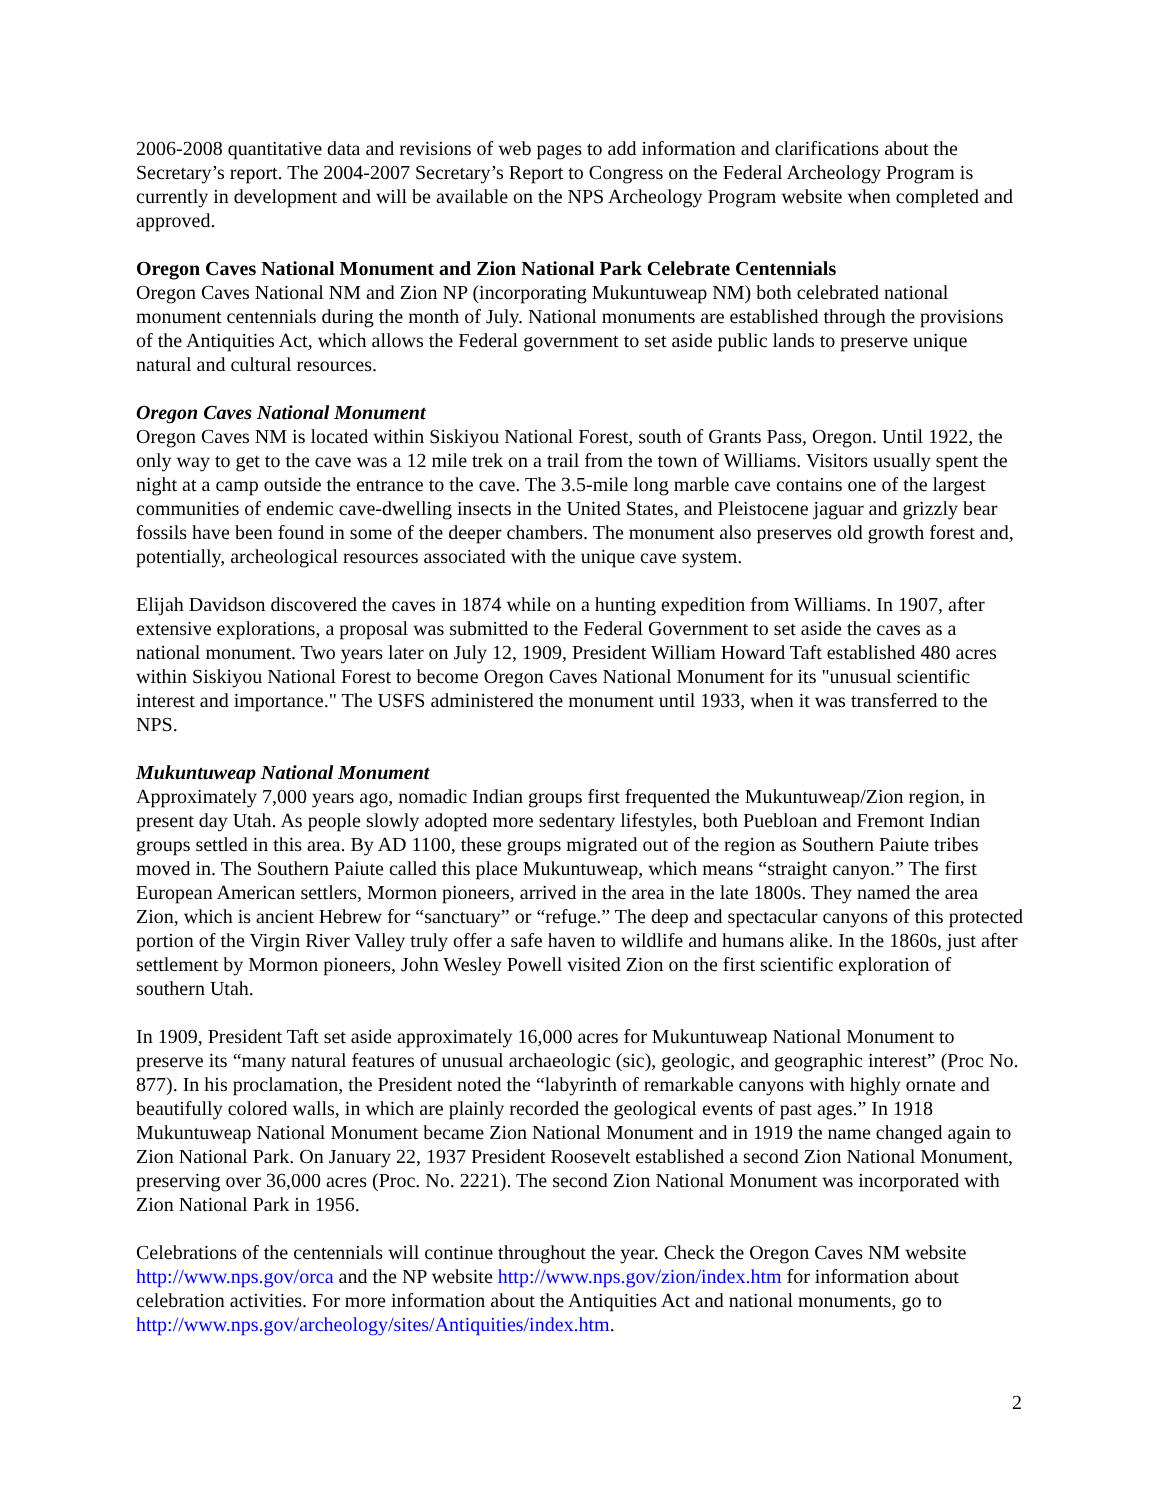2006-2008 quantitative data and revisions of web pages to add information and clarifications about the Secretary’s report. The 2004-2007 Secretary’s Report to Congress on the Federal Archeology Program is currently in development and will be available on the NPS Archeology Program website when completed and approved.
Oregon Caves National Monument and Zion National Park Celebrate Centennials
Oregon Caves National NM and Zion NP (incorporating Mukuntuweap NM) both celebrated national monument centennials during the month of July. National monuments are established through the provisions of the Antiquities Act, which allows the Federal government to set aside public lands to preserve unique natural and cultural resources.
Oregon Caves National Monument
Oregon Caves NM is located within Siskiyou National Forest, south of Grants Pass, Oregon. Until 1922, the only way to get to the cave was a 12 mile trek on a trail from the town of Williams. Visitors usually spent the night at a camp outside the entrance to the cave. The 3.5-mile long marble cave contains one of the largest communities of endemic cave-dwelling insects in the United States, and Pleistocene jaguar and grizzly bear fossils have been found in some of the deeper chambers. The monument also preserves old growth forest and, potentially, archeological resources associated with the unique cave system.
Elijah Davidson discovered the caves in 1874 while on a hunting expedition from Williams. In 1907, after extensive explorations, a proposal was submitted to the Federal Government to set aside the caves as a national monument. Two years later on July 12, 1909, President William Howard Taft established 480 acres within Siskiyou National Forest to become Oregon Caves National Monument for its "unusual scientific interest and importance." The USFS administered the monument until 1933, when it was transferred to the NPS.
Mukuntuweap National Monument
Approximately 7,000 years ago, nomadic Indian groups first frequented the Mukuntuweap/Zion region, in present day Utah. As people slowly adopted more sedentary lifestyles, both Puebloan and Fremont Indian groups settled in this area. By AD 1100, these groups migrated out of the region as Southern Paiute tribes moved in. The Southern Paiute called this place Mukuntuweap, which means “straight canyon.” The first European American settlers, Mormon pioneers, arrived in the area in the late 1800s. They named the area Zion, which is ancient Hebrew for “sanctuary” or “refuge.” The deep and spectacular canyons of this protected portion of the Virgin River Valley truly offer a safe haven to wildlife and humans alike. In the 1860s, just after settlement by Mormon pioneers, John Wesley Powell visited Zion on the first scientific exploration of southern Utah.
In 1909, President Taft set aside approximately 16,000 acres for Mukuntuweap National Monument to preserve its “many natural features of unusual archaeologic (sic), geologic, and geographic interest” (Proc No. 877). In his proclamation, the President noted the “labyrinth of remarkable canyons with highly ornate and beautifully colored walls, in which are plainly recorded the geological events of past ages.” In 1918 Mukuntuweap National Monument became Zion National Monument and in 1919 the name changed again to Zion National Park. On January 22, 1937 President Roosevelt established a second Zion National Monument, preserving over 36,000 acres (Proc. No. 2221). The second Zion National Monument was incorporated with Zion National Park in 1956.
Celebrations of the centennials will continue throughout the year. Check the Oregon Caves NM website http://www.nps.gov/orca and the NP website http://www.nps.gov/zion/index.htm for information about celebration activities. For more information about the Antiquities Act and national monuments, go to http://www.nps.gov/archeology/sites/Antiquities/index.htm.
2